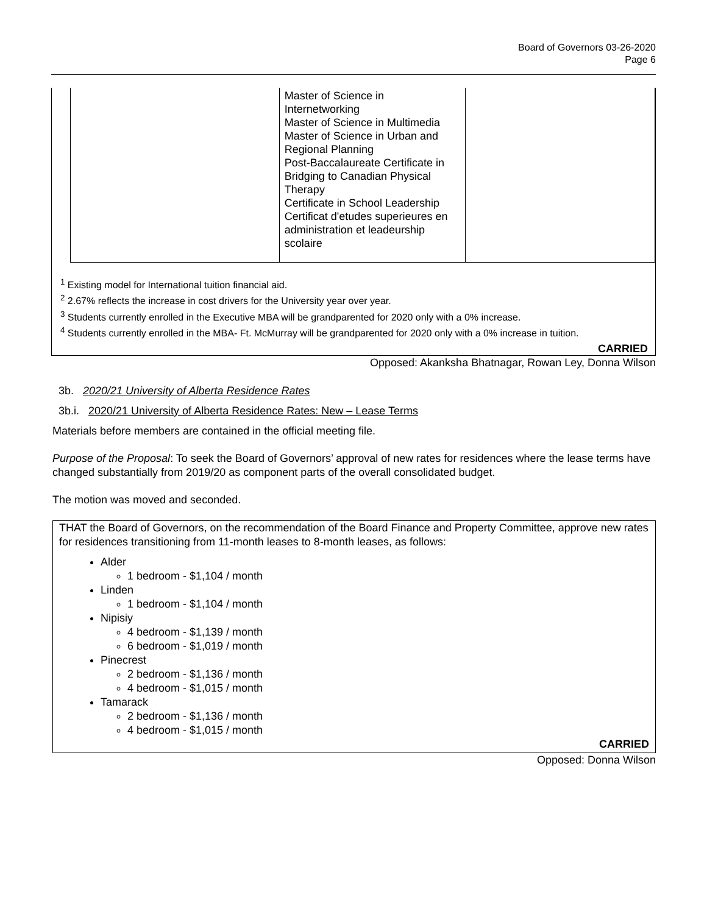Board of Governors 03-26-2020
Page 6
| | Master of Science in Internetworking Master of Science in Multimedia Master of Science in Urban and Regional Planning Post-Baccalaureate Certificate in Bridging to Canadian Physical Therapy Certificate in School Leadership Certificat d'etudes superieures en administration et leadeurship scolaire | |
<sup>1</sup> Existing model for International tuition financial aid.
<sup>2</sup> 2.67% reflects the increase in cost drivers for the University year over year.
<sup>3</sup> Students currently enrolled in the Executive MBA will be grandparented for 2020 only with a 0% increase.
<sup>4</sup> Students currently enrolled in the MBA- Ft. McMurray will be grandparented for 2020 only with a 0% increase in tuition.
CARRIED
Opposed: Akanksha Bhatnagar, Rowan Ley, Donna Wilson
3b. 2020/21 University of Alberta Residence Rates
3b.i. 2020/21 University of Alberta Residence Rates: New – Lease Terms
Materials before members are contained in the official meeting file.
Purpose of the Proposal: To seek the Board of Governors’ approval of new rates for residences where the lease terms have changed substantially from 2019/20 as component parts of the overall consolidated budget.
The motion was moved and seconded.
THAT the Board of Governors, on the recommendation of the Board Finance and Property Committee, approve new rates for residences transitioning from 11-month leases to 8-month leases, as follows:
Alder
1 bedroom - $1,104 / month
Linden
1 bedroom - $1,104 / month
Nipisiy
4 bedroom - $1,139 / month
6 bedroom - $1,019 / month
Pinecrest
2 bedroom - $1,136 / month
4 bedroom - $1,015 / month
Tamarack
2 bedroom - $1,136 / month
4 bedroom - $1,015 / month
CARRIED
Opposed: Donna Wilson